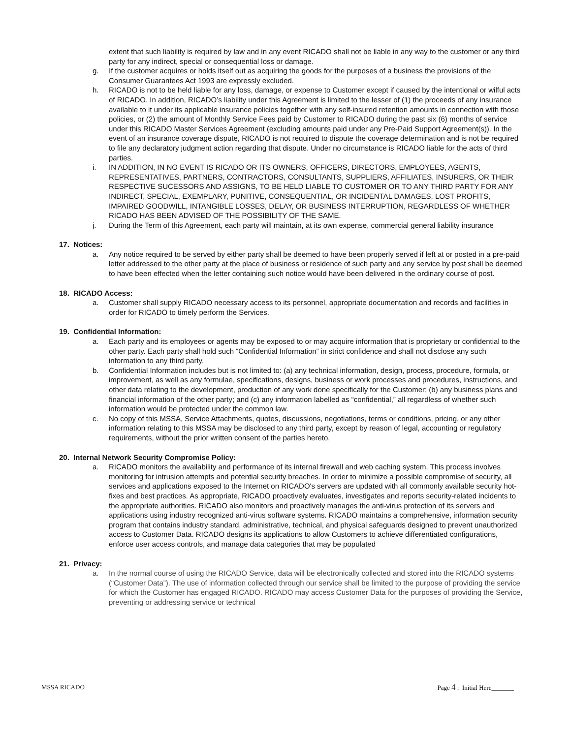extent that such liability is required by law and in any event RICADO shall not be liable in any way to the customer or any third party for any indirect, special or consequential loss or damage.
g. If the customer acquires or holds itself out as acquiring the goods for the purposes of a business the provisions of the Consumer Guarantees Act 1993 are expressly excluded.
h. RICADO is not to be held liable for any loss, damage, or expense to Customer except if caused by the intentional or wilful acts of RICADO. In addition, RICADO’s liability under this Agreement is limited to the lesser of (1) the proceeds of any insurance available to it under its applicable insurance policies together with any self-insured retention amounts in connection with those policies, or (2) the amount of Monthly Service Fees paid by Customer to RICADO during the past six (6) months of service under this RICADO Master Services Agreement (excluding amounts paid under any Pre-Paid Support Agreement(s)). In the event of an insurance coverage dispute, RICADO is not required to dispute the coverage determination and is not be required to file any declaratory judgment action regarding that dispute. Under no circumstance is RICADO liable for the acts of third parties.
i. IN ADDITION, IN NO EVENT IS RICADO OR ITS OWNERS, OFFICERS, DIRECTORS, EMPLOYEES, AGENTS, REPRESENTATIVES, PARTNERS, CONTRACTORS, CONSULTANTS, SUPPLIERS, AFFILIATES, INSURERS, OR THEIR RESPECTIVE SUCESSORS AND ASSIGNS, TO BE HELD LIABLE TO CUSTOMER OR TO ANY THIRD PARTY FOR ANY INDIRECT, SPECIAL, EXEMPLARY, PUNITIVE, CONSEQUENTIAL, OR INCIDENTAL DAMAGES, LOST PROFITS, IMPAIRED GOODWILL, INTANGIBLE LOSSES, DELAY, OR BUSINESS INTERRUPTION, REGARDLESS OF WHETHER RICADO HAS BEEN ADVISED OF THE POSSIBILITY OF THE SAME.
j. During the Term of this Agreement, each party will maintain, at its own expense, commercial general liability insurance
17. Notices:
a. Any notice required to be served by either party shall be deemed to have been properly served if left at or posted in a pre-paid letter addressed to the other party at the place of business or residence of such party and any service by post shall be deemed to have been effected when the letter containing such notice would have been delivered in the ordinary course of post.
18. RICADO Access:
a. Customer shall supply RICADO necessary access to its personnel, appropriate documentation and records and facilities in order for RICADO to timely perform the Services.
19. Confidential Information:
a. Each party and its employees or agents may be exposed to or may acquire information that is proprietary or confidential to the other party. Each party shall hold such “Confidential Information” in strict confidence and shall not disclose any such information to any third party.
b. Confidential Information includes but is not limited to: (a) any technical information, design, process, procedure, formula, or improvement, as well as any formulae, specifications, designs, business or work processes and procedures, instructions, and other data relating to the development, production of any work done specifically for the Customer; (b) any business plans and financial information of the other party; and (c) any information labelled as “confidential,” all regardless of whether such information would be protected under the common law.
c. No copy of this MSSA, Service Attachments, quotes, discussions, negotiations, terms or conditions, pricing, or any other information relating to this MSSA may be disclosed to any third party, except by reason of legal, accounting or regulatory requirements, without the prior written consent of the parties hereto.
20. Internal Network Security Compromise Policy:
a. RICADO monitors the availability and performance of its internal firewall and web caching system. This process involves monitoring for intrusion attempts and potential security breaches. In order to minimize a possible compromise of security, all services and applications exposed to the Internet on RICADO's servers are updated with all commonly available security hot-fixes and best practices. As appropriate, RICADO proactively evaluates, investigates and reports security-related incidents to the appropriate authorities. RICADO also monitors and proactively manages the anti-virus protection of its servers and applications using industry recognized anti-virus software systems. RICADO maintains a comprehensive, information security program that contains industry standard, administrative, technical, and physical safeguards designed to prevent unauthorized access to Customer Data. RICADO designs its applications to allow Customers to achieve differentiated configurations, enforce user access controls, and manage data categories that may be populated
21. Privacy:
a. In the normal course of using the RICADO Service, data will be electronically collected and stored into the RICADO systems (“Customer Data”). The use of information collected through our service shall be limited to the purpose of providing the service for which the Customer has engaged RICADO. RICADO may access Customer Data for the purposes of providing the Service, preventing or addressing service or technical
MSSA RICADO Page 4 : Initial Here_______